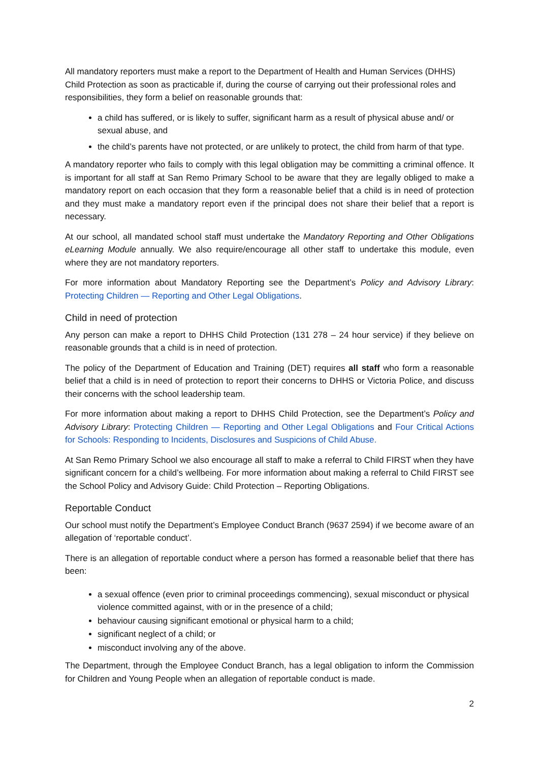All mandatory reporters must make a report to the Department of Health and Human Services (DHHS) Child Protection as soon as practicable if, during the course of carrying out their professional roles and responsibilities, they form a belief on reasonable grounds that:
a child has suffered, or is likely to suffer, significant harm as a result of physical abuse and/ or sexual abuse, and
the child’s parents have not protected, or are unlikely to protect, the child from harm of that type.
A mandatory reporter who fails to comply with this legal obligation may be committing a criminal offence. It is important for all staff at San Remo Primary School to be aware that they are legally obliged to make a mandatory report on each occasion that they form a reasonable belief that a child is in need of protection and they must make a mandatory report even if the principal does not share their belief that a report is necessary.
At our school, all mandated school staff must undertake the Mandatory Reporting and Other Obligations eLearning Module annually. We also require/encourage all other staff to undertake this module, even where they are not mandatory reporters.
For more information about Mandatory Reporting see the Department’s Policy and Advisory Library: Protecting Children — Reporting and Other Legal Obligations.
Child in need of protection
Any person can make a report to DHHS Child Protection (131 278 – 24 hour service) if they believe on reasonable grounds that a child is in need of protection.
The policy of the Department of Education and Training (DET) requires all staff who form a reasonable belief that a child is in need of protection to report their concerns to DHHS or Victoria Police, and discuss their concerns with the school leadership team.
For more information about making a report to DHHS Child Protection, see the Department’s Policy and Advisory Library: Protecting Children — Reporting and Other Legal Obligations and Four Critical Actions for Schools: Responding to Incidents, Disclosures and Suspicions of Child Abuse.
At San Remo Primary School we also encourage all staff to make a referral to Child FIRST when they have significant concern for a child’s wellbeing. For more information about making a referral to Child FIRST see the School Policy and Advisory Guide: Child Protection – Reporting Obligations.
Reportable Conduct
Our school must notify the Department’s Employee Conduct Branch (9637 2594) if we become aware of an allegation of ‘reportable conduct’.
There is an allegation of reportable conduct where a person has formed a reasonable belief that there has been:
a sexual offence (even prior to criminal proceedings commencing), sexual misconduct or physical violence committed against, with or in the presence of a child;
behaviour causing significant emotional or physical harm to a child;
significant neglect of a child; or
misconduct involving any of the above.
The Department, through the Employee Conduct Branch, has a legal obligation to inform the Commission for Children and Young People when an allegation of reportable conduct is made.
2